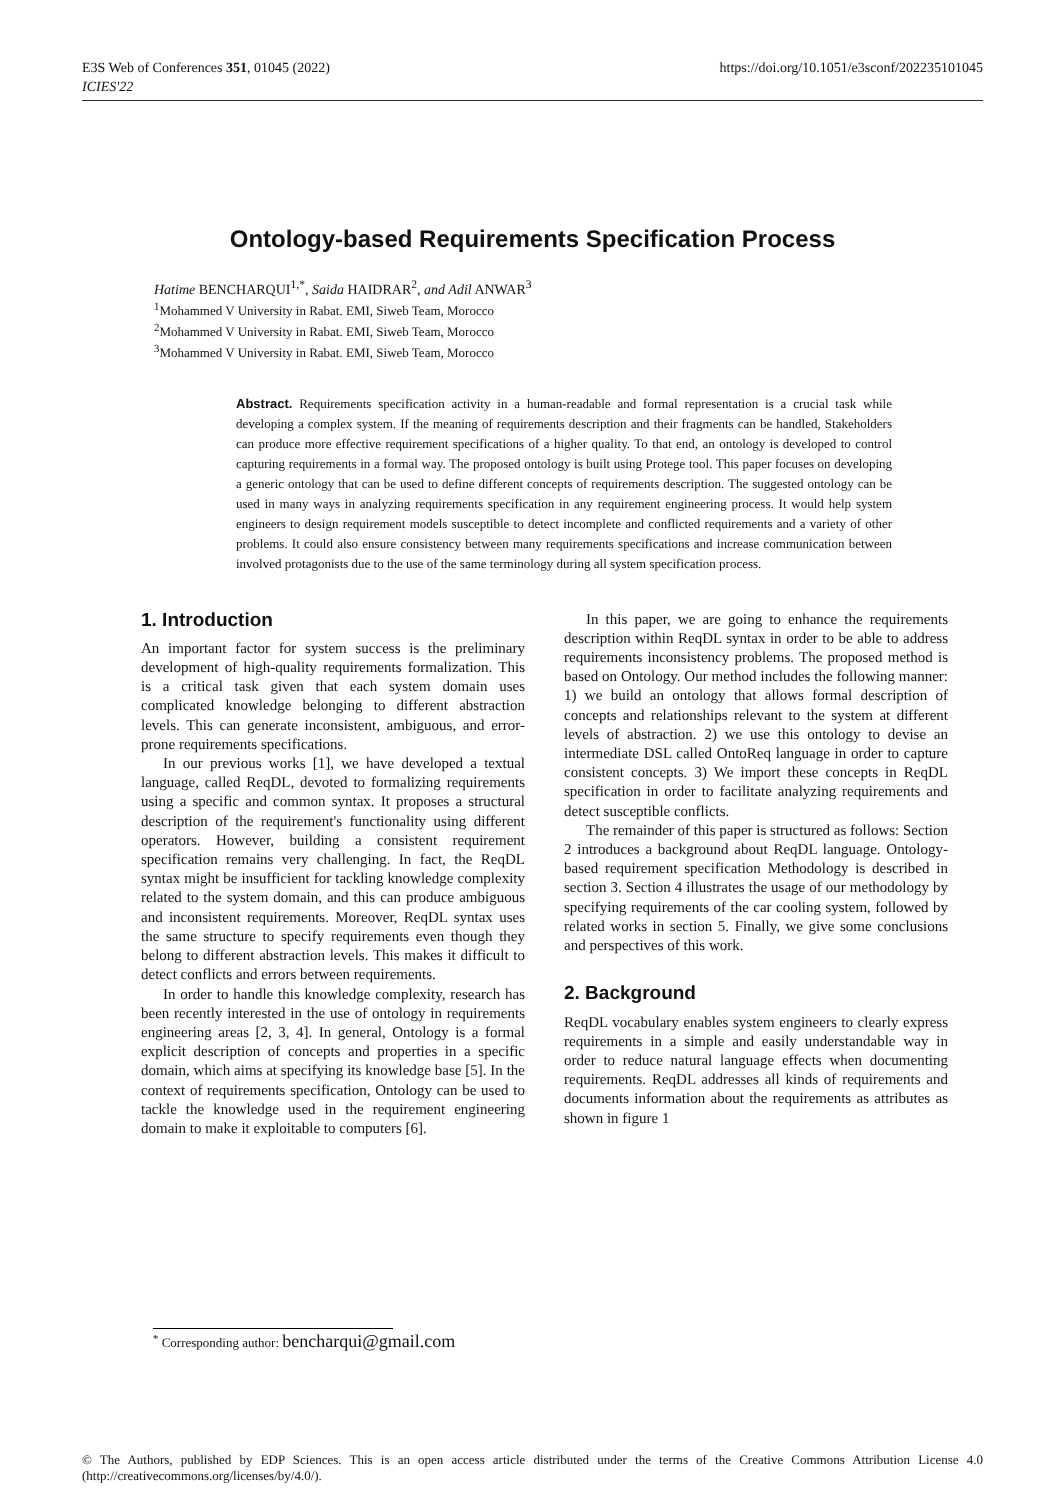E3S Web of Conferences 351, 01045 (2022)
ICIES'22
https://doi.org/10.1051/e3sconf/202235101045
Ontology-based Requirements Specification Process
Hatime BENCHARQUI<sup>1,*</sup>, Saida HAIDRAR<sup>2</sup>, and Adil ANWAR<sup>3</sup>
<sup>1</sup> Mohammed V University in Rabat. EMI, Siweb Team, Morocco
<sup>2</sup> Mohammed V University in Rabat. EMI, Siweb Team, Morocco
<sup>3</sup> Mohammed V University in Rabat. EMI, Siweb Team, Morocco
Abstract. Requirements specification activity in a human-readable and formal representation is a crucial task while developing a complex system. If the meaning of requirements description and their fragments can be handled, Stakeholders can produce more effective requirement specifications of a higher quality. To that end, an ontology is developed to control capturing requirements in a formal way. The proposed ontology is built using Protege tool. This paper focuses on developing a generic ontology that can be used to define different concepts of requirements description. The suggested ontology can be used in many ways in analyzing requirements specification in any requirement engineering process. It would help system engineers to design requirement models susceptible to detect incomplete and conflicted requirements and a variety of other problems. It could also ensure consistency between many requirements specifications and increase communication between involved protagonists due to the use of the same terminology during all system specification process.
1. Introduction
An important factor for system success is the preliminary development of high-quality requirements formalization. This is a critical task given that each system domain uses complicated knowledge belonging to different abstraction levels. This can generate inconsistent, ambiguous, and error-prone requirements specifications.
In our previous works [1], we have developed a textual language, called ReqDL, devoted to formalizing requirements using a specific and common syntax. It proposes a structural description of the requirement's functionality using different operators. However, building a consistent requirement specification remains very challenging. In fact, the ReqDL syntax might be insufficient for tackling knowledge complexity related to the system domain, and this can produce ambiguous and inconsistent requirements. Moreover, ReqDL syntax uses the same structure to specify requirements even though they belong to different abstraction levels. This makes it difficult to detect conflicts and errors between requirements.
In order to handle this knowledge complexity, research has been recently interested in the use of ontology in requirements engineering areas [2, 3, 4]. In general, Ontology is a formal explicit description of concepts and properties in a specific domain, which aims at specifying its knowledge base [5]. In the context of requirements specification, Ontology can be used to tackle the knowledge used in the requirement engineering domain to make it exploitable to computers [6].
In this paper, we are going to enhance the requirements description within ReqDL syntax in order to be able to address requirements inconsistency problems. The proposed method is based on Ontology. Our method includes the following manner: 1) we build an ontology that allows formal description of concepts and relationships relevant to the system at different levels of abstraction. 2) we use this ontology to devise an intermediate DSL called OntoReq language in order to capture consistent concepts. 3) We import these concepts in ReqDL specification in order to facilitate analyzing requirements and detect susceptible conflicts.
The remainder of this paper is structured as follows: Section 2 introduces a background about ReqDL language. Ontology-based requirement specification Methodology is described in section 3. Section 4 illustrates the usage of our methodology by specifying requirements of the car cooling system, followed by related works in section 5. Finally, we give some conclusions and perspectives of this work.
2. Background
ReqDL vocabulary enables system engineers to clearly express requirements in a simple and easily understandable way in order to reduce natural language effects when documenting requirements. ReqDL addresses all kinds of requirements and documents information about the requirements as attributes as shown in figure 1
<sup>*</sup> Corresponding author: bencharqui@gmail.com
© The Authors, published by EDP Sciences. This is an open access article distributed under the terms of the Creative Commons Attribution License 4.0 (http://creativecommons.org/licenses/by/4.0/).